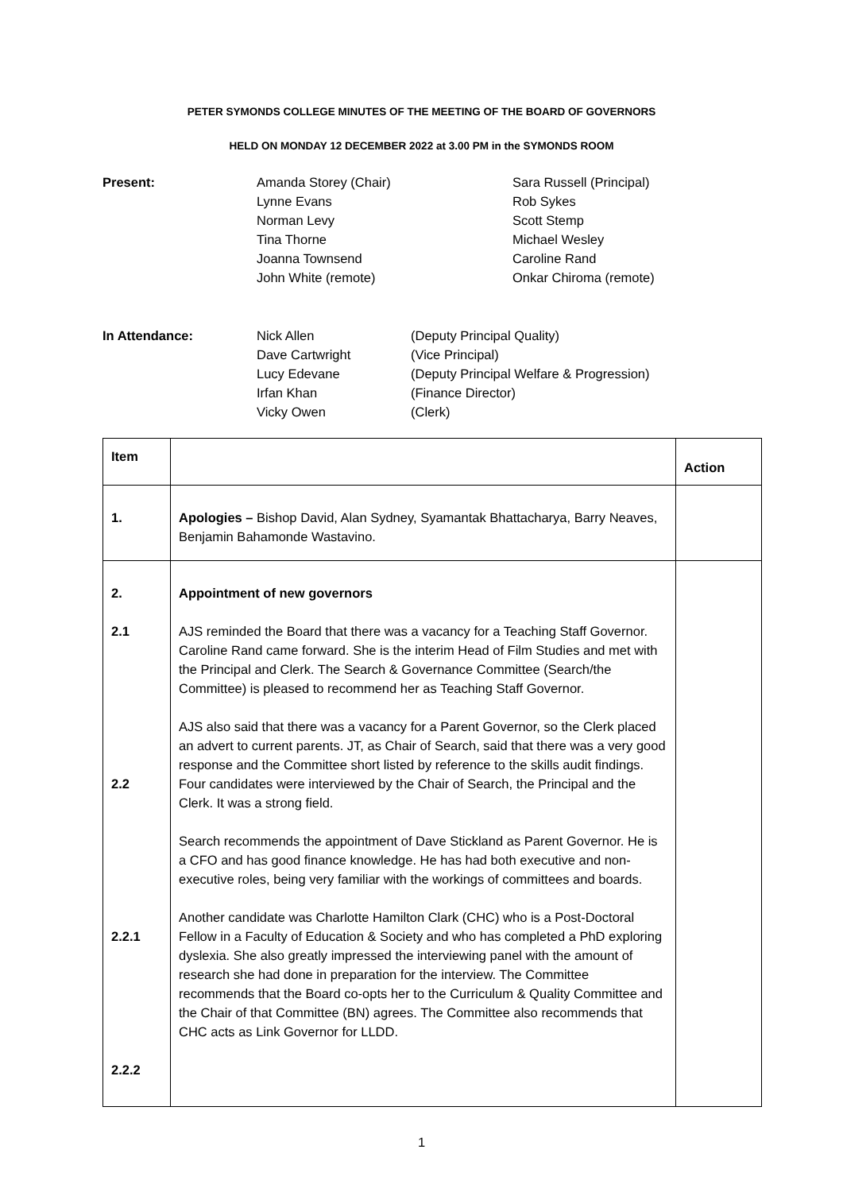PETER SYMONDS COLLEGE MINUTES OF THE MEETING OF THE BOARD OF GOVERNORS
HELD ON MONDAY 12 DECEMBER 2022 at 3.00 PM in the SYMONDS ROOM
Present:
Amanda Storey (Chair)
Lynne Evans
Norman Levy
Tina Thorne
Joanna Townsend
John White (remote)
Sara Russell (Principal)
Rob Sykes
Scott Stemp
Michael Wesley
Caroline Rand
Onkar Chiroma (remote)
In Attendance:
Nick Allen
Dave Cartwright
Lucy Edevane
Irfan Khan
Vicky Owen
(Deputy Principal Quality)
(Vice Principal)
(Deputy Principal Welfare & Progression)
(Finance Director)
(Clerk)
| Item | | Action |
| --- | --- | --- |
| 1. | Apologies – Bishop David, Alan Sydney, Syamantak Bhattacharya, Barry Neaves, Benjamin Bahamonde Wastavino. | |
| 2. 2.1 2.2 2.2.1 2.2.2 | Appointment of new governors AJS reminded the Board that there was a vacancy for a Teaching Staff Governor. Caroline Rand came forward. She is the interim Head of Film Studies and met with the Principal and Clerk. The Search & Governance Committee (Search/the Committee) is pleased to recommend her as Teaching Staff Governor. AJS also said that there was a vacancy for a Parent Governor, so the Clerk placed an advert to current parents. JT, as Chair of Search, said that there was a very good response and the Committee short listed by reference to the skills audit findings. Four candidates were interviewed by the Chair of Search, the Principal and the Clerk. It was a strong field. Search recommends the appointment of Dave Stickland as Parent Governor. He is a CFO and has good finance knowledge. He has had both executive and non-executive roles, being very familiar with the workings of committees and boards. Another candidate was Charlotte Hamilton Clark (CHC) who is a Post-Doctoral Fellow in a Faculty of Education & Society and who has completed a PhD exploring dyslexia. She also greatly impressed the interviewing panel with the amount of research she had done in preparation for the interview. The Committee recommends that the Board co-opts her to the Curriculum & Quality Committee and the Chair of that Committee (BN) agrees. The Committee also recommends that CHC acts as Link Governor for LLDD. | |
1